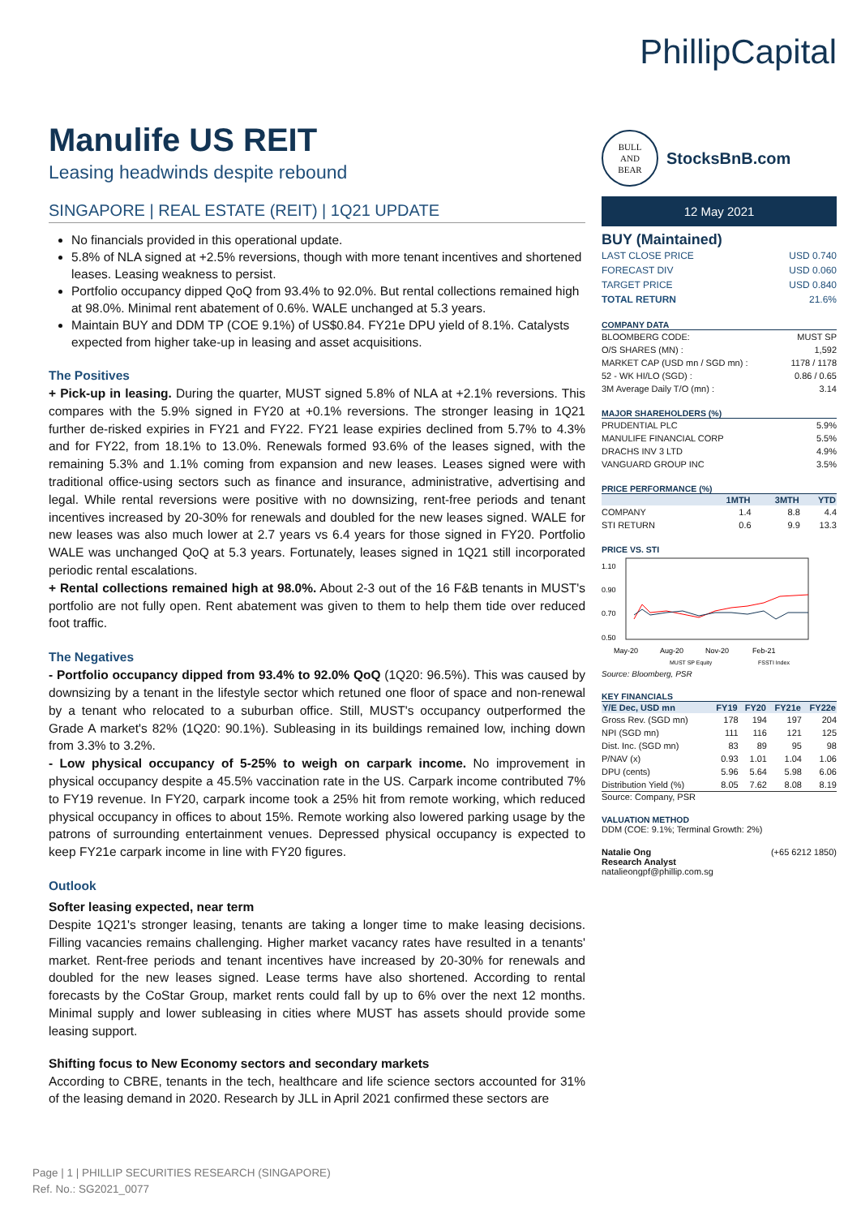Manulife US REIT
Leasing headwinds despite rebound
SINGAPORE | REAL ESTATE (REIT) | 1Q21 UPDATE
No financials provided in this operational update.
5.8% of NLA signed at +2.5% reversions, though with more tenant incentives and shortened leases. Leasing weakness to persist.
Portfolio occupancy dipped QoQ from 93.4% to 92.0%. But rental collections remained high at 98.0%. Minimal rent abatement of 0.6%. WALE unchanged at 5.3 years.
Maintain BUY and DDM TP (COE 9.1%) of US$0.84. FY21e DPU yield of 8.1%. Catalysts expected from higher take-up in leasing and asset acquisitions.
The Positives
+ Pick-up in leasing. During the quarter, MUST signed 5.8% of NLA at +2.1% reversions. This compares with the 5.9% signed in FY20 at +0.1% reversions. The stronger leasing in 1Q21 further de-risked expiries in FY21 and FY22. FY21 lease expiries declined from 5.7% to 4.3% and for FY22, from 18.1% to 13.0%. Renewals formed 93.6% of the leases signed, with the remaining 5.3% and 1.1% coming from expansion and new leases. Leases signed were with traditional office-using sectors such as finance and insurance, administrative, advertising and legal. While rental reversions were positive with no downsizing, rent-free periods and tenant incentives increased by 20-30% for renewals and doubled for the new leases signed. WALE for new leases was also much lower at 2.7 years vs 6.4 years for those signed in FY20. Portfolio WALE was unchanged QoQ at 5.3 years. Fortunately, leases signed in 1Q21 still incorporated periodic rental escalations.
+ Rental collections remained high at 98.0%. About 2-3 out of the 16 F&B tenants in MUST's portfolio are not fully open. Rent abatement was given to them to help them tide over reduced foot traffic.
The Negatives
- Portfolio occupancy dipped from 93.4% to 92.0% QoQ (1Q20: 96.5%). This was caused by downsizing by a tenant in the lifestyle sector which retuned one floor of space and non-renewal by a tenant who relocated to a suburban office. Still, MUST's occupancy outperformed the Grade A market's 82% (1Q20: 90.1%). Subleasing in its buildings remained low, inching down from 3.3% to 3.2%.
- Low physical occupancy of 5-25% to weigh on carpark income. No improvement in physical occupancy despite a 45.5% vaccination rate in the US. Carpark income contributed 7% to FY19 revenue. In FY20, carpark income took a 25% hit from remote working, which reduced physical occupancy in offices to about 15%. Remote working also lowered parking usage by the patrons of surrounding entertainment venues. Depressed physical occupancy is expected to keep FY21e carpark income in line with FY20 figures.
Outlook
Softer leasing expected, near term
Despite 1Q21's stronger leasing, tenants are taking a longer time to make leasing decisions. Filling vacancies remains challenging. Higher market vacancy rates have resulted in a tenants' market. Rent-free periods and tenant incentives have increased by 20-30% for renewals and doubled for the new leases signed. Lease terms have also shortened. According to rental forecasts by the CoStar Group, market rents could fall by up to 6% over the next 12 months. Minimal supply and lower subleasing in cities where MUST has assets should provide some leasing support.
Shifting focus to New Economy sectors and secondary markets
According to CBRE, tenants in the tech, healthcare and life science sectors accounted for 31% of the leasing demand in 2020. Research by JLL in April 2021 confirmed these sectors are
PhillipCapital
BULL
AND
BEAR
StocksBnB.com
12 May 2021
BUY (Maintained)
| LAST CLOSE PRICE | USD 0.740 |
| FORECAST DIV | USD 0.060 |
| TARGET PRICE | USD 0.840 |
| TOTAL RETURN | 21.6% |
COMPANY DATA
| BLOOMBERG CODE: | MUST SP |
| O/S SHARES (MN) : | 1,592 |
| MARKET CAP (USD mn / SGD mn) : | 1178 / 1178 |
| 52 - WK HI/LO (SGD) : | 0.86 / 0.65 |
| 3M Average Daily T/O (mn) : | 3.14 |
MAJOR SHAREHOLDERS (%)
| PRUDENTIAL PLC | 5.9% |
| MANULIFE FINANCIAL CORP | 5.5% |
| DRACHS INV 3 LTD | 4.9% |
| VANGUARD GROUP INC | 3.5% |
PRICE PERFORMANCE (%)
| | 1MTH | 3MTH | YTD |
| --- | --- | --- | --- |
| COMPANY | 1.4 | 8.8 | 4.4 |
| STI RETURN | 0.6 | 9.9 | 13.3 |
PRICE VS. STI
1.10
0.90
0.70
0.50
May-20
Aug-20
Nov-20
Feb-21
MUST SP Equity
FSSTI Index
Source: Bloomberg, PSR
KEY FINANCIALS
| Y/E Dec, USD mn | FY19 | FY20 | FY21e | FY22e |
| --- | --- | --- | --- | --- |
| Gross Rev. (SGD mn) | 178 | 194 | 197 | 204 |
| NPI (SGD mn) | 111 | 116 | 121 | 125 |
| Dist. Inc. (SGD mn) | 83 | 89 | 95 | 98 |
| P/NAV (x) | 0.93 | 1.01 | 1.04 | 1.06 |
| DPU (cents) | 5.96 | 5.64 | 5.98 | 6.06 |
| Distribution Yield (%) | 8.05 | 7.62 | 8.08 | 8.19 |
Source: Company, PSR
VALUATION METHOD
DDM (COE: 9.1%; Terminal Growth: 2%)
Natalie Ong (+65 6212 1850)
Research Analyst
natalieongpf@phillip.com.sg
Page | 1 | PHILLIP SECURITIES RESEARCH (SINGAPORE)
Ref. No.: SG2021_0077